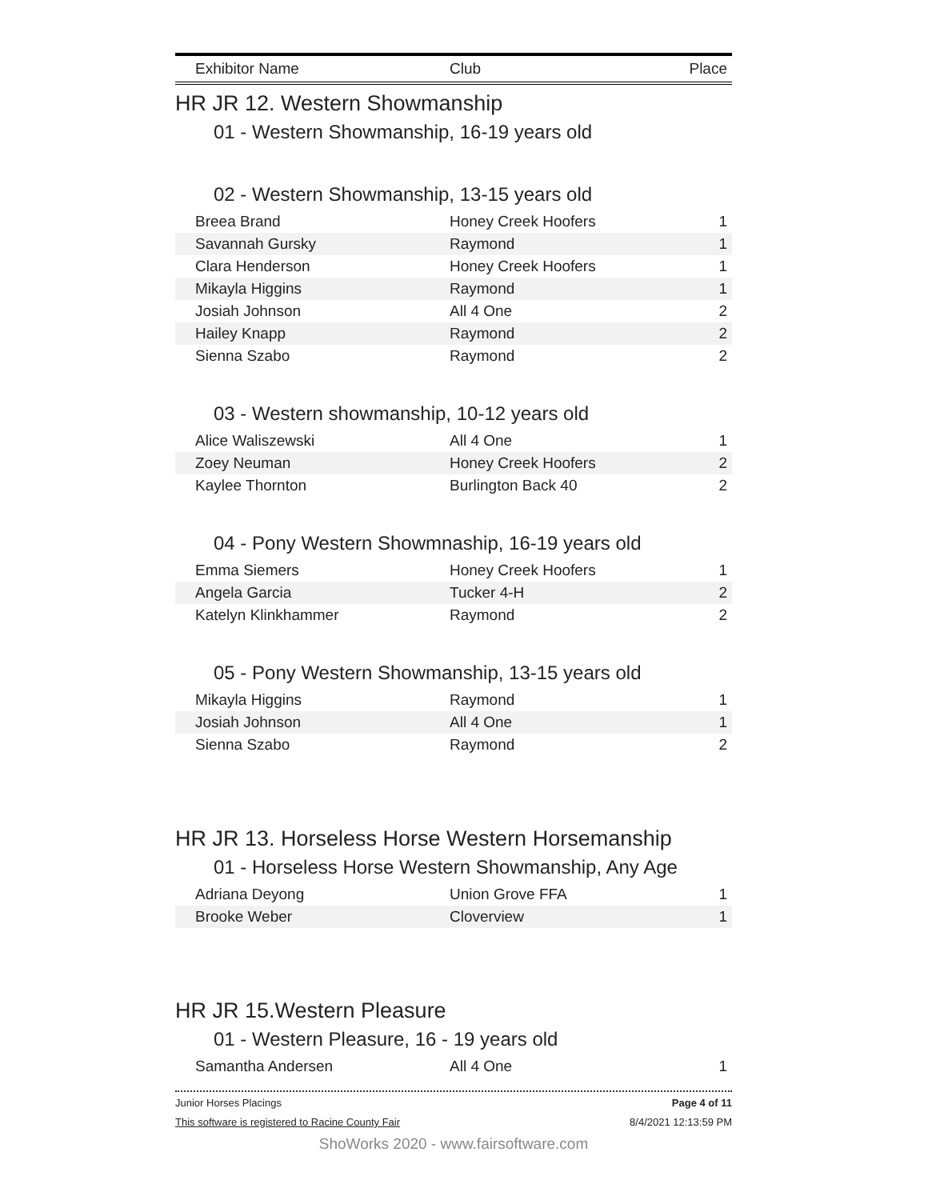| Exhibitor Name | Club | Place |
| --- | --- | --- |
HR JR 12. Western Showmanship
01 - Western Showmanship, 16-19 years old
02 - Western Showmanship, 13-15 years old
| Breea Brand | Honey Creek Hoofers | 1 |
| Savannah Gursky | Raymond | 1 |
| Clara Henderson | Honey Creek Hoofers | 1 |
| Mikayla Higgins | Raymond | 1 |
| Josiah Johnson | All 4 One | 2 |
| Hailey Knapp | Raymond | 2 |
| Sienna Szabo | Raymond | 2 |
03 - Western showmanship, 10-12 years old
| Alice Waliszewski | All 4 One | 1 |
| Zoey Neuman | Honey Creek Hoofers | 2 |
| Kaylee Thornton | Burlington Back 40 | 2 |
04 - Pony Western Showmnaship, 16-19 years old
| Emma Siemers | Honey Creek Hoofers | 1 |
| Angela Garcia | Tucker 4-H | 2 |
| Katelyn Klinkhammer | Raymond | 2 |
05 - Pony Western Showmanship, 13-15 years old
| Mikayla Higgins | Raymond | 1 |
| Josiah Johnson | All 4 One | 1 |
| Sienna Szabo | Raymond | 2 |
HR JR 13. Horseless Horse Western Horsemanship
01 - Horseless Horse Western Showmanship, Any Age
| Adriana Deyong | Union Grove FFA | 1 |
| Brooke Weber | Cloverview | 1 |
HR JR 15.Western Pleasure
01 - Western Pleasure, 16 - 19 years old
| Samantha Andersen | All 4 One | 1 |
Junior Horses Placings Page 4 of 11
This software is registered to Racine County Fair 8/4/2021 12:13:59 PM
ShoWorks 2020 - www.fairsoftware.com